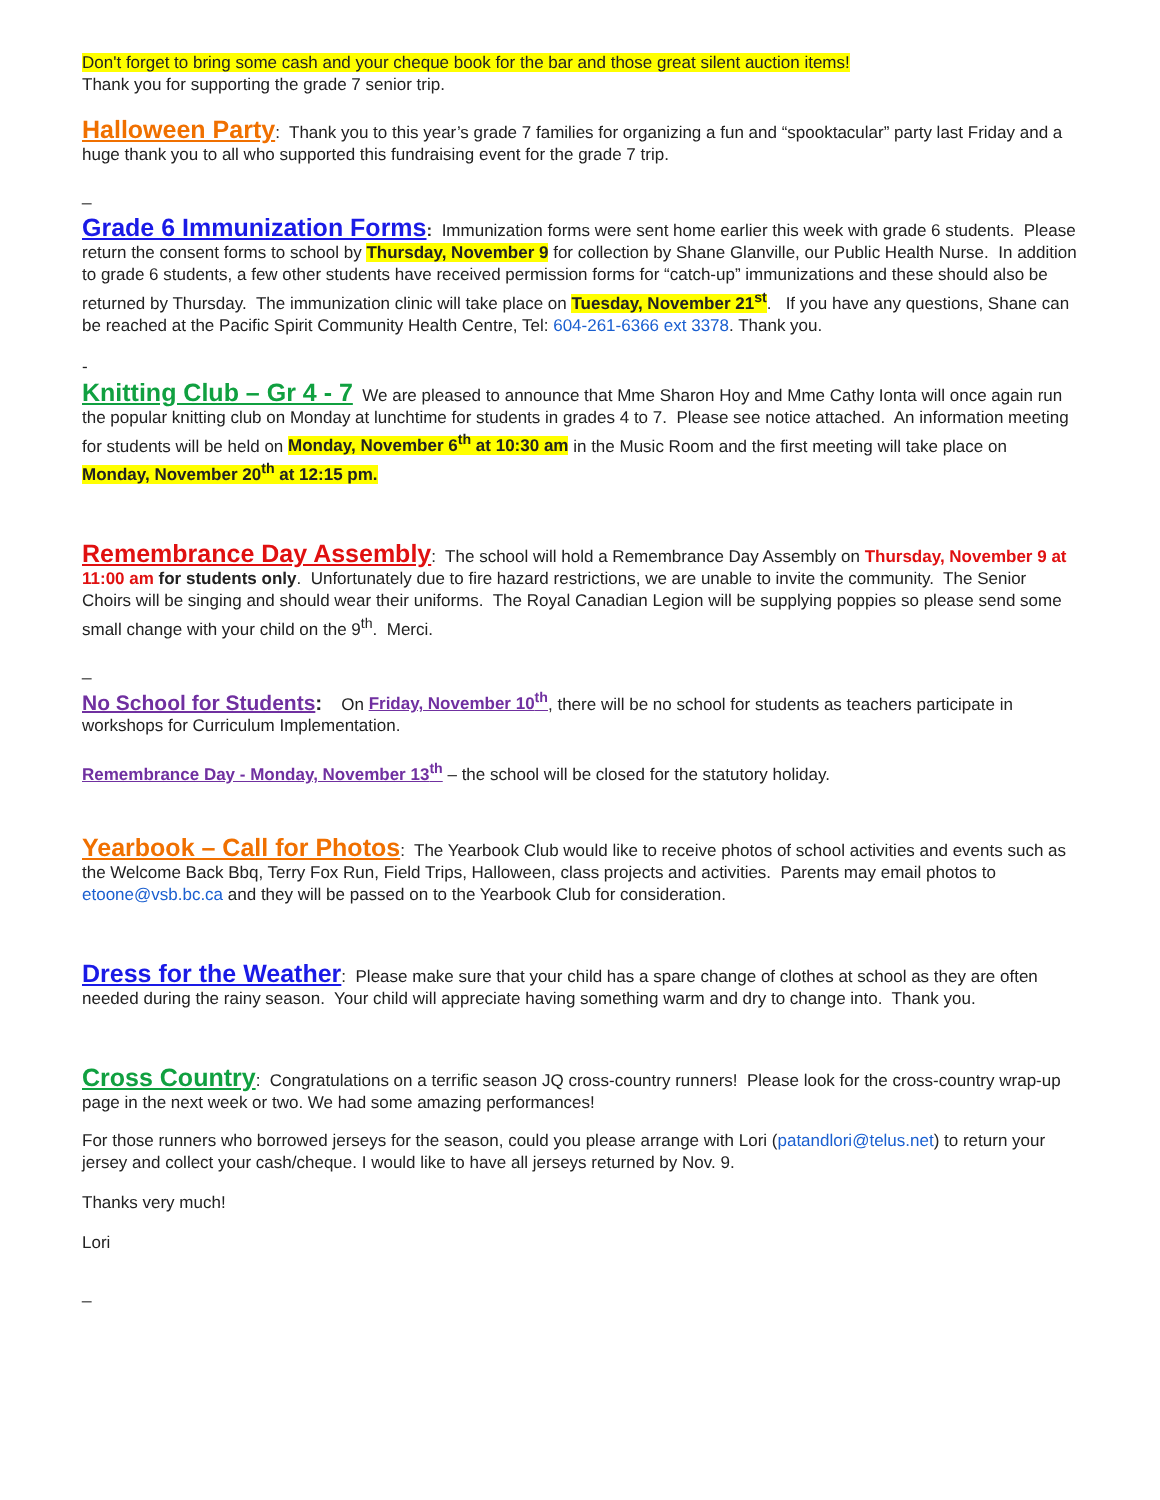Don't forget to bring some cash and your cheque book for the bar and those great silent auction items!
Thank you for supporting the grade 7 senior trip.
Halloween Party: Thank you to this year’s grade 7 families for organizing a fun and “spooktacular” party last Friday and a huge thank you to all who supported this fundraising event for the grade 7 trip.
_
Grade 6 Immunization Forms: Immunization forms were sent home earlier this week with grade 6 students. Please return the consent forms to school by Thursday, November 9 for collection by Shane Glanville, our Public Health Nurse. In addition to grade 6 students, a few other students have received permission forms for “catch-up” immunizations and these should also be returned by Thursday. The immunization clinic will take place on Tuesday, November 21<sup>st</sup>. If you have any questions, Shane can be reached at the Pacific Spirit Community Health Centre, Tel: 604-261-6366 ext 3378. Thank you.
-
Knitting Club – Gr 4 - 7 We are pleased to announce that Mme Sharon Hoy and Mme Cathy Ionta will once again run the popular knitting club on Monday at lunchtime for students in grades 4 to 7. Please see notice attached. An information meeting for students will be held on Monday, November 6<sup>th</sup> at 10:30 am in the Music Room and the first meeting will take place on Monday, November 20<sup>th</sup> at 12:15 pm.
Remembrance Day Assembly: The school will hold a Remembrance Day Assembly on Thursday, November 9 at 11:00 am for students only. Unfortunately due to fire hazard restrictions, we are unable to invite the community. The Senior Choirs will be singing and should wear their uniforms. The Royal Canadian Legion will be supplying poppies so please send some small change with your child on the 9<sup>th</sup>. Merci.
_
No School for Students: On Friday, November 10<sup>th</sup>, there will be no school for students as teachers participate in workshops for Curriculum Implementation.
Remembrance Day - Monday, November 13<sup>th</sup> – the school will be closed for the statutory holiday.
Yearbook – Call for Photos: The Yearbook Club would like to receive photos of school activities and events such as the Welcome Back Bbq, Terry Fox Run, Field Trips, Halloween, class projects and activities. Parents may email photos to etoone@vsb.bc.ca and they will be passed on to the Yearbook Club for consideration.
Dress for the Weather: Please make sure that your child has a spare change of clothes at school as they are often needed during the rainy season. Your child will appreciate having something warm and dry to change into. Thank you.
Cross Country: Congratulations on a terrific season JQ cross-country runners! Please look for the cross-country wrap-up page in the next week or two. We had some amazing performances!
For those runners who borrowed jerseys for the season, could you please arrange with Lori (patandlori@telus.net) to return your jersey and collect your cash/cheque. I would like to have all jerseys returned by Nov. 9.
Thanks very much!
Lori
_